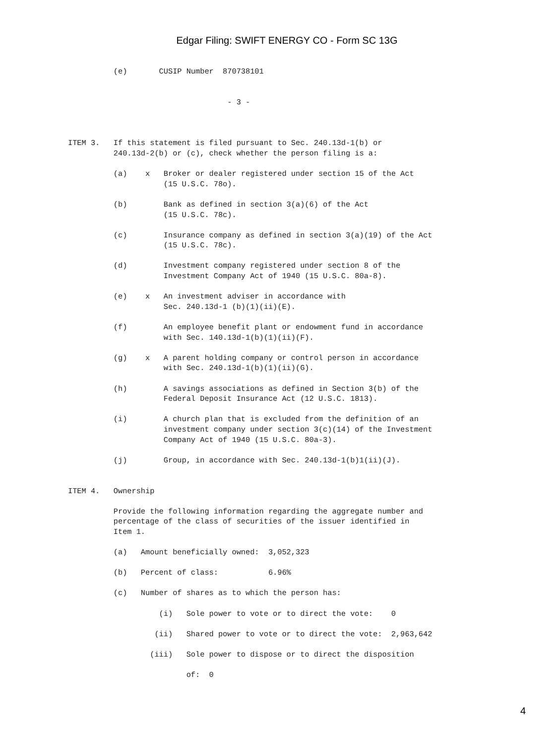Edgar Filing: SWIFT ENERGY CO - Form SC 13G
          (e)       CUSIP Number  870738101


                                   - 3 -



ITEM 3.   If this statement is filed pursuant to Sec. 240.13d-1(b) or
          240.13d-2(b) or (c), check whether the person filing is a:

          (a)    x   Broker or dealer registered under section 15 of the Act
                     (15 U.S.C. 78o).

          (b)        Bank as defined in section 3(a)(6) of the Act
                     (15 U.S.C. 78c).

          (c)        Insurance company as defined in section 3(a)(19) of the Act
                     (15 U.S.C. 78c).

          (d)        Investment company registered under section 8 of the
                     Investment Company Act of 1940 (15 U.S.C. 80a-8).

          (e)    x   An investment adviser in accordance with
                     Sec. 240.13d-1 (b)(1)(ii)(E).

          (f)        An employee benefit plant or endowment fund in accordance
                     with Sec. 140.13d-1(b)(1)(ii)(F).

          (g)    x   A parent holding company or control person in accordance
                     with Sec. 240.13d-1(b)(1)(ii)(G).

          (h)        A savings associations as defined in Section 3(b) of the
                     Federal Deposit Insurance Act (12 U.S.C. 1813).

          (i)        A church plan that is excluded from the definition of an
                     investment company under section 3(c)(14) of the Investment
                     Company Act of 1940 (15 U.S.C. 80a-3).

          (j)        Group, in accordance with Sec. 240.13d-1(b)1(ii)(J).


ITEM 4.   Ownership

          Provide the following information regarding the aggregate number and
          percentage of the class of securities of the issuer identified in
          Item 1.

          (a)   Amount beneficially owned:  3,052,323

          (b)   Percent of class:           6.96%

          (c)   Number of shares as to which the person has:

                    (i)   Sole power to vote or to direct the vote:    0

                   (ii)   Shared power to vote or to direct the vote:  2,963,642

                  (iii)   Sole power to dispose or to direct the disposition

                          of:  0
4